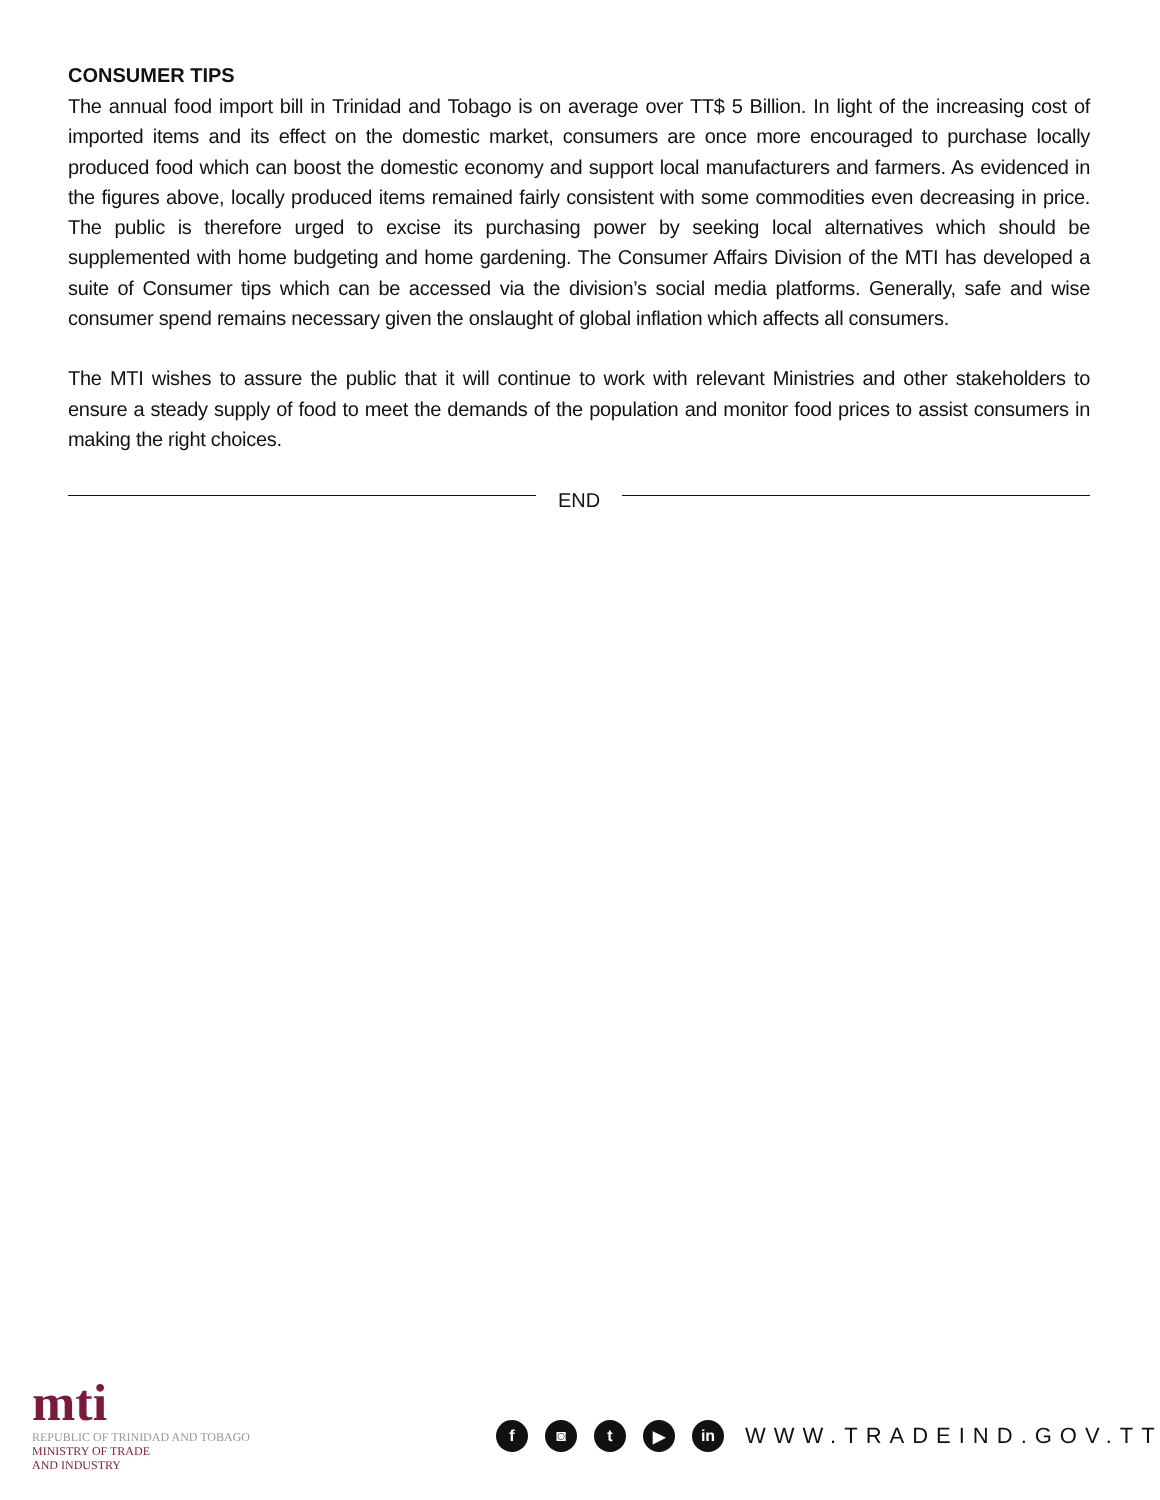CONSUMER TIPS
The annual food import bill in Trinidad and Tobago is on average over TT$ 5 Billion. In light of the increasing cost of imported items and its effect on the domestic market, consumers are once more encouraged to purchase locally produced food which can boost the domestic economy and support local manufacturers and farmers. As evidenced in the figures above, locally produced items remained fairly consistent with some commodities even decreasing in price. The public is therefore urged to excise its purchasing power by seeking local alternatives which should be supplemented with home budgeting and home gardening. The Consumer Affairs Division of the MTI has developed a suite of Consumer tips which can be accessed via the division’s social media platforms. Generally, safe and wise consumer spend remains necessary given the onslaught of global inflation which affects all consumers.
The MTI wishes to assure the public that it will continue to work with relevant Ministries and other stakeholders to ensure a steady supply of food to meet the demands of the population and monitor food prices to assist consumers in making the right choices.
END
mti
REPUBLIC OF TRINIDAD AND TOBAGO
MINISTRY OF TRADE
AND INDUSTRY
f ◙ t ▶ in
WWW.TRADEIND.GOV.TT